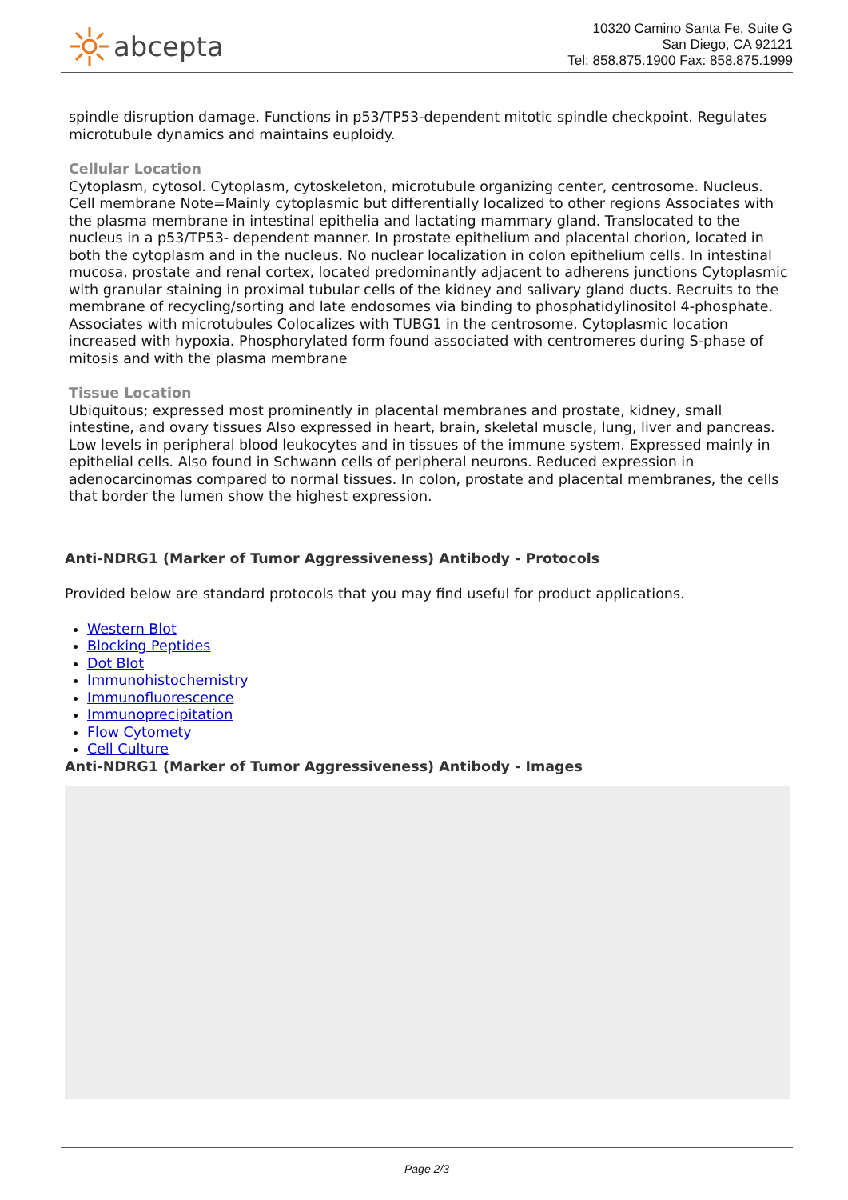abcepta
10320 Camino Santa Fe, Suite G
San Diego, CA 92121
Tel: 858.875.1900 Fax: 858.875.1999
spindle disruption damage. Functions in p53/TP53-dependent mitotic spindle checkpoint. Regulates microtubule dynamics and maintains euploidy.
Cellular Location
Cytoplasm, cytosol. Cytoplasm, cytoskeleton, microtubule organizing center, centrosome. Nucleus. Cell membrane Note=Mainly cytoplasmic but differentially localized to other regions Associates with the plasma membrane in intestinal epithelia and lactating mammary gland. Translocated to the nucleus in a p53/TP53- dependent manner. In prostate epithelium and placental chorion, located in both the cytoplasm and in the nucleus. No nuclear localization in colon epithelium cells. In intestinal mucosa, prostate and renal cortex, located predominantly adjacent to adherens junctions Cytoplasmic with granular staining in proximal tubular cells of the kidney and salivary gland ducts. Recruits to the membrane of recycling/sorting and late endosomes via binding to phosphatidylinositol 4-phosphate. Associates with microtubules Colocalizes with TUBG1 in the centrosome. Cytoplasmic location increased with hypoxia. Phosphorylated form found associated with centromeres during S-phase of mitosis and with the plasma membrane
Tissue Location
Ubiquitous; expressed most prominently in placental membranes and prostate, kidney, small intestine, and ovary tissues Also expressed in heart, brain, skeletal muscle, lung, liver and pancreas. Low levels in peripheral blood leukocytes and in tissues of the immune system. Expressed mainly in epithelial cells. Also found in Schwann cells of peripheral neurons. Reduced expression in adenocarcinomas compared to normal tissues. In colon, prostate and placental membranes, the cells that border the lumen show the highest expression.
Anti-NDRG1 (Marker of Tumor Aggressiveness) Antibody - Protocols
Provided below are standard protocols that you may find useful for product applications.
Western Blot
Blocking Peptides
Dot Blot
Immunohistochemistry
Immunofluorescence
Immunoprecipitation
Flow Cytomety
Cell Culture
Anti-NDRG1 (Marker of Tumor Aggressiveness) Antibody - Images
Page 2/3